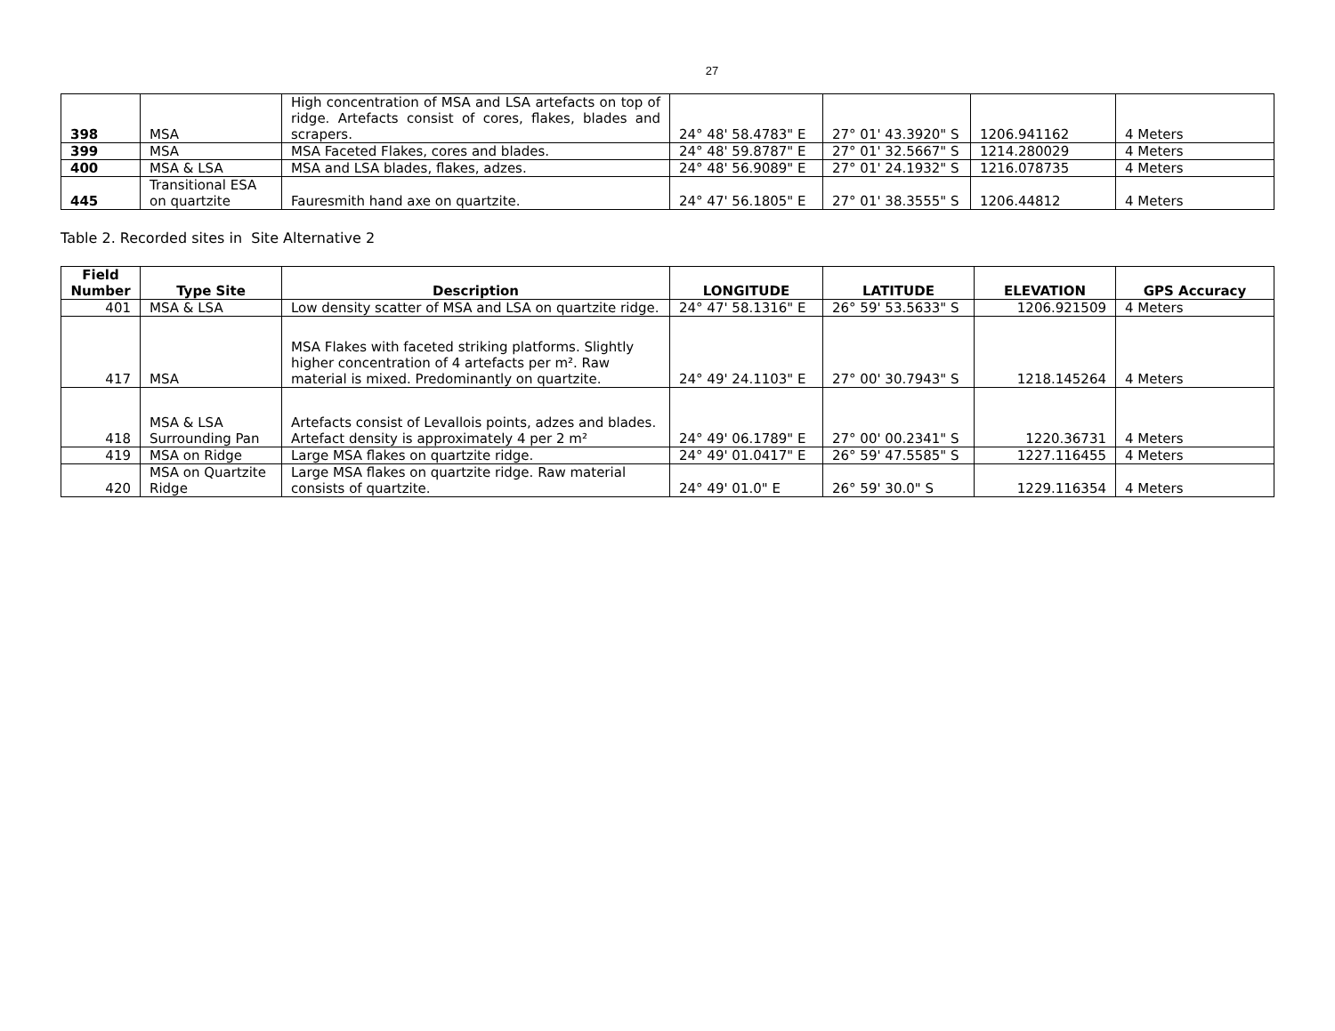27
| 398 | MSA | High concentration of MSA and LSA artefacts on top of ridge. Artefacts consist of cores, flakes, blades and scrapers. | 24° 48' 58.4783" E | 27° 01' 43.3920" S | 1206.941162 | 4 Meters |
| 399 | MSA | MSA Faceted Flakes, cores and blades. | 24° 48' 59.8787" E | 27° 01' 32.5667" S | 1214.280029 | 4 Meters |
| 400 | MSA & LSA | MSA and LSA blades, flakes, adzes. | 24° 48' 56.9089" E | 27° 01' 24.1932" S | 1216.078735 | 4 Meters |
| 445 | Transitional ESA on quartzite | Fauresmith hand axe on quartzite. | 24° 47' 56.1805" E | 27° 01' 38.3555" S | 1206.44812 | 4 Meters |
Table 2. Recorded sites in Site Alternative 2
| Field Number | Type Site | Description | LONGITUDE | LATITUDE | ELEVATION | GPS Accuracy |
| --- | --- | --- | --- | --- | --- | --- |
| 401 | MSA & LSA | Low density scatter of MSA and LSA on quartzite ridge. | 24° 47' 58.1316" E | 26° 59' 53.5633" S | 1206.921509 | 4 Meters |
| 417 | MSA | MSA Flakes with faceted striking platforms. Slightly higher concentration of 4 artefacts per m². Raw material is mixed. Predominantly on quartzite. | 24° 49' 24.1103" E | 27° 00' 30.7943" S | 1218.145264 | 4 Meters |
| 418 | MSA & LSA Surrounding Pan | Artefacts consist of Levallois points, adzes and blades. Artefact density is approximately 4 per 2 m² | 24° 49' 06.1789" E | 27° 00' 00.2341" S | 1220.36731 | 4 Meters |
| 419 | MSA on Ridge | Large MSA flakes on quartzite ridge. | 24° 49' 01.0417" E | 26° 59' 47.5585" S | 1227.116455 | 4 Meters |
| 420 | MSA on Quartzite Ridge | Large MSA flakes on quartzite ridge. Raw material consists of quartzite. | 24° 49' 01.0" E | 26° 59' 30.0" S | 1229.116354 | 4 Meters |